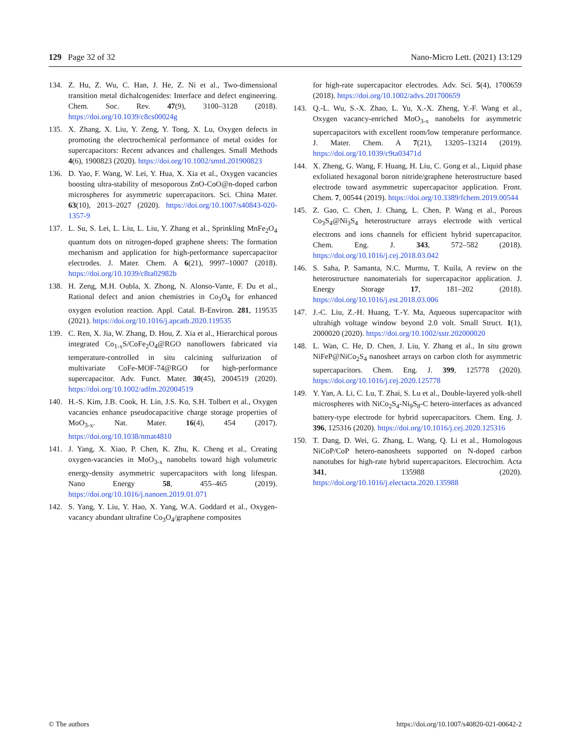129 Page 32 of 32 Nano-Micro Lett. (2021) 13:129
134. Z. Hu, Z. Wu, C. Han, J. He, Z. Ni et al., Two-dimensional transition metal dichalcogenides: Interface and defect engineering. Chem. Soc. Rev. 47(9), 3100–3128 (2018). https://doi.org/10.1039/c8cs00024g
135. X. Zhang, X. Liu, Y. Zeng, Y. Tong, X. Lu, Oxygen defects in promoting the electrochemical performance of metal oxides for supercapacitors: Recent advances and challenges. Small Methods 4(6), 1900823 (2020). https://doi.org/10.1002/smtd.201900823
136. D. Yao, F. Wang, W. Lei, Y. Hua, X. Xia et al., Oxygen vacancies boosting ultra-stability of mesoporous ZnO-CoO@n-doped carbon microspheres for asymmetric supercapacitors. Sci. China Mater. 63(10), 2013–2027 (2020). https://doi.org/10.1007/s40843-020-1357-9
137. L. Su, S. Lei, L. Liu, L. Liu, Y. Zhang et al., Sprinkling MnFe<sub>2</sub>O<sub>4</sub> quantum dots on nitrogen-doped graphene sheets: The formation mechanism and application for high-performance supercapacitor electrodes. J. Mater. Chem. A 6(21), 9997–10007 (2018). https://doi.org/10.1039/c8ta02982b
138. H. Zeng, M.H. Oubla, X. Zhong, N. Alonso-Vante, F. Du et al., Rational defect and anion chemistries in Co<sub>3</sub>O<sub>4</sub> for enhanced oxygen evolution reaction. Appl. Catal. B-Environ. 281, 119535 (2021). https://doi.org/10.1016/j.apcatb.2020.119535
139. C. Ren, X. Jia, W. Zhang, D. Hou, Z. Xia et al., Hierarchical porous integrated Co<sub>1-x</sub>S/CoFe<sub>2</sub>O<sub>4</sub>@RGO nanoflowers fabricated via temperature-controlled in situ calcining sulfurization of multivariate CoFe-MOF-74@RGO for high-performance supercapacitor. Adv. Funct. Mater. 30(45), 2004519 (2020). https://doi.org/10.1002/adfm.202004519
140. H.-S. Kim, J.B. Cook, H. Lin, J.S. Ko, S.H. Tolbert et al., Oxygen vacancies enhance pseudocapacitive charge storage properties of MoO<sub>3-x</sub>. Nat. Mater. 16(4), 454 (2017). https://doi.org/10.1038/nmat4810
141. J. Yang, X. Xiao, P. Chen, K. Zhu, K. Cheng et al., Creating oxygen-vacancies in MoO<sub>3-x</sub> nanobelts toward high volumetric energy-density asymmetric supercapacitors with long lifespan. Nano Energy 58, 455–465 (2019). https://doi.org/10.1016/j.nanoen.2019.01.071
142. S. Yang, Y. Liu, Y. Hao, X. Yang, W.A. Goddard et al., Oxygen-vacancy abundant ultrafine Co<sub>3</sub>O<sub>4</sub>/graphene composites
for high-rate supercapacitor electrodes. Adv. Sci. 5(4), 1700659 (2018). https://doi.org/10.1002/advs.201700659
143. Q.-L. Wu, S.-X. Zhao, L. Yu, X.-X. Zheng, Y.-F. Wang et al., Oxygen vacancy-enriched MoO<sub>3-x</sub> nanobelts for asymmetric supercapacitors with excellent room/low temperature performance. J. Mater. Chem. A 7(21), 13205–13214 (2019). https://doi.org/10.1039/c9ta03471d
144. X. Zheng, G. Wang, F. Huang, H. Liu, C. Gong et al., Liquid phase exfoliated hexagonal boron nitride/graphene heterostructure based electrode toward asymmetric supercapacitor application. Front. Chem. 7, 00544 (2019). https://doi.org/10.3389/fchem.2019.00544
145. Z. Gao, C. Chen, J. Chang, L. Chen, P. Wang et al., Porous Co<sub>3</sub>S<sub>4</sub>@Ni<sub>3</sub>S<sub>4</sub> heterostructure arrays electrode with vertical electrons and ions channels for efficient hybrid supercapacitor. Chem. Eng. J. 343, 572–582 (2018). https://doi.org/10.1016/j.cej.2018.03.042
146. S. Saha, P. Samanta, N.C. Murmu, T. Kuila, A review on the heterostructure nanomaterials for supercapacitor application. J. Energy Storage 17, 181–202 (2018). https://doi.org/10.1016/j.est.2018.03.006
147. J.-C. Liu, Z.-H. Huang, T.-Y. Ma, Aqueous supercapacitor with ultrahigh voltage window beyond 2.0 volt. Small Struct. 1(1), 2000020 (2020). https://doi.org/10.1002/sstr.202000020
148. L. Wan, C. He, D. Chen, J. Liu, Y. Zhang et al., In situ grown NiFeP@NiCo<sub>2</sub>S<sub>4</sub> nanosheet arrays on carbon cloth for asymmetric supercapacitors. Chem. Eng. J. 399, 125778 (2020). https://doi.org/10.1016/j.cej.2020.125778
149. Y. Yan, A. Li, C. Lu, T. Zhai, S. Lu et al., Double-layered yolk-shell microspheres with NiCo<sub>2</sub>S<sub>4</sub>-Ni<sub>9</sub>S<sub>8</sub>-C hetero-interfaces as advanced battery-type electrode for hybrid supercapacitors. Chem. Eng. J. 396, 125316 (2020). https://doi.org/10.1016/j.cej.2020.125316
150. T. Dang, D. Wei, G. Zhang, L. Wang, Q. Li et al., Homologous NiCoP/CoP hetero-nanosheets supported on N-doped carbon nanotubes for high-rate hybrid supercapacitors. Electrochim. Acta 341, 135988 (2020). https://doi.org/10.1016/j.electacta.2020.135988
© The authors https://doi.org/10.1007/s40820-021-00642-2